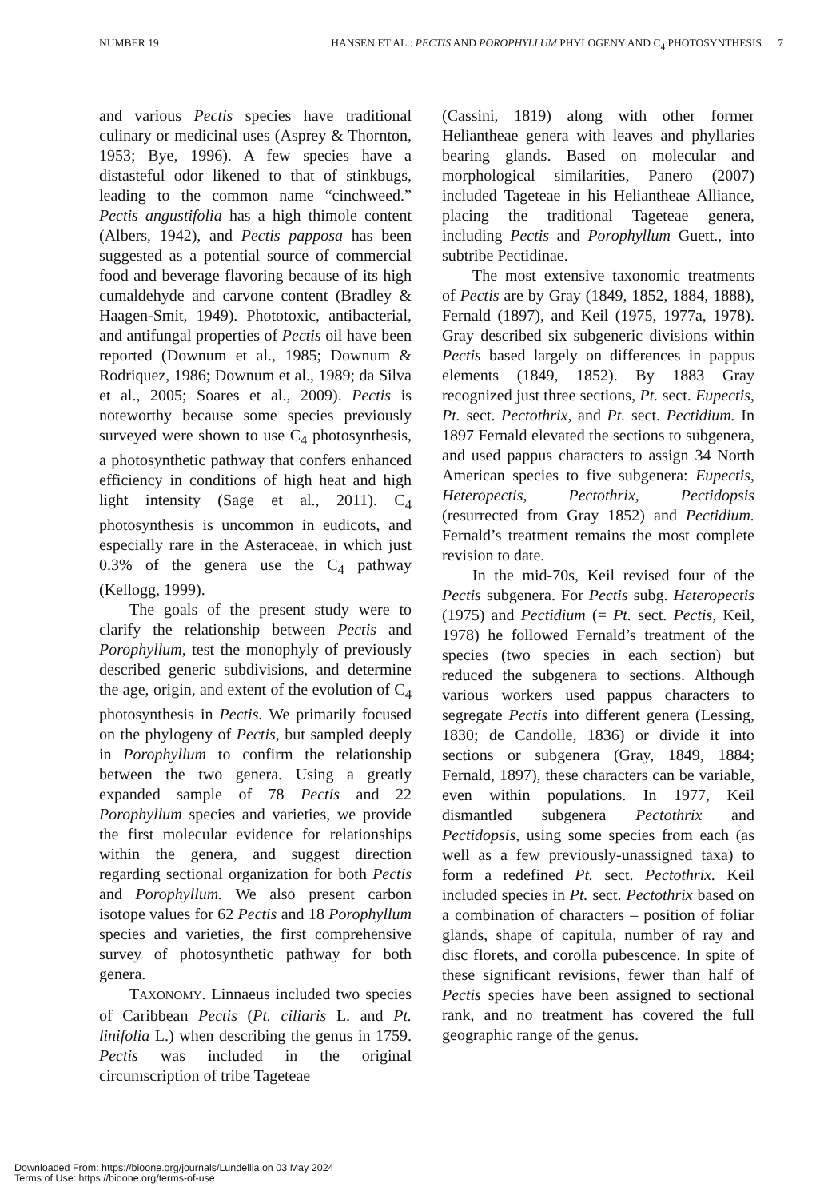NUMBER 19 HANSEN ET AL.: PECTIS AND POROPHYLLUM PHYLOGENY AND C<sub>4</sub> PHOTOSYNTHESIS 7
and various Pectis species have traditional culinary or medicinal uses (Asprey & Thornton, 1953; Bye, 1996). A few species have a distasteful odor likened to that of stinkbugs, leading to the common name “cinchweed.” Pectis angustifolia has a high thimole content (Albers, 1942), and Pectis papposa has been suggested as a potential source of commercial food and beverage flavoring because of its high cumaldehyde and carvone content (Bradley & Haagen-Smit, 1949). Phototoxic, antibacterial, and antifungal properties of Pectis oil have been reported (Downum et al., 1985; Downum & Rodriquez, 1986; Downum et al., 1989; da Silva et al., 2005; Soares et al., 2009). Pectis is noteworthy because some species previously surveyed were shown to use C<sub>4</sub> photosynthesis, a photosynthetic pathway that confers enhanced efficiency in conditions of high heat and high light intensity (Sage et al., 2011). C<sub>4</sub> photosynthesis is uncommon in eudicots, and especially rare in the Asteraceae, in which just 0.3% of the genera use the C<sub>4</sub> pathway (Kellogg, 1999).
The goals of the present study were to clarify the relationship between Pectis and Porophyllum, test the monophyly of previously described generic subdivisions, and determine the age, origin, and extent of the evolution of C<sub>4</sub> photosynthesis in Pectis. We primarily focused on the phylogeny of Pectis, but sampled deeply in Porophyllum to confirm the relationship between the two genera. Using a greatly expanded sample of 78 Pectis and 22 Porophyllum species and varieties, we provide the first molecular evidence for relationships within the genera, and suggest direction regarding sectional organization for both Pectis and Porophyllum. We also present carbon isotope values for 62 Pectis and 18 Porophyllum species and varieties, the first comprehensive survey of photosynthetic pathway for both genera.
TAXONOMY. Linnaeus included two species of Caribbean Pectis (Pt. ciliaris L. and Pt. linifolia L.) when describing the genus in 1759. Pectis was included in the original circumscription of tribe Tageteae
(Cassini, 1819) along with other former Heliantheae genera with leaves and phyllaries bearing glands. Based on molecular and morphological similarities, Panero (2007) included Tageteae in his Heliantheae Alliance, placing the traditional Tageteae genera, including Pectis and Porophyllum Guett., into subtribe Pectidinae.
The most extensive taxonomic treatments of Pectis are by Gray (1849, 1852, 1884, 1888), Fernald (1897), and Keil (1975, 1977a, 1978). Gray described six subgeneric divisions within Pectis based largely on differences in pappus elements (1849, 1852). By 1883 Gray recognized just three sections, Pt. sect. Eupectis, Pt. sect. Pectothrix, and Pt. sect. Pectidium. In 1897 Fernald elevated the sections to subgenera, and used pappus characters to assign 34 North American species to five subgenera: Eupectis, Heteropectis, Pectothrix, Pectidopsis (resurrected from Gray 1852) and Pectidium. Fernald’s treatment remains the most complete revision to date.
In the mid-70s, Keil revised four of the Pectis subgenera. For Pectis subg. Heteropectis (1975) and Pectidium (= Pt. sect. Pectis, Keil, 1978) he followed Fernald’s treatment of the species (two species in each section) but reduced the subgenera to sections. Although various workers used pappus characters to segregate Pectis into different genera (Lessing, 1830; de Candolle, 1836) or divide it into sections or subgenera (Gray, 1849, 1884; Fernald, 1897), these characters can be variable, even within populations. In 1977, Keil dismantled subgenera Pectothrix and Pectidopsis, using some species from each (as well as a few previously-unassigned taxa) to form a redefined Pt. sect. Pectothrix. Keil included species in Pt. sect. Pectothrix based on a combination of characters – position of foliar glands, shape of capitula, number of ray and disc florets, and corolla pubescence. In spite of these significant revisions, fewer than half of Pectis species have been assigned to sectional rank, and no treatment has covered the full geographic range of the genus.
Downloaded From: https://bioone.org/journals/Lundellia on 03 May 2024
Terms of Use: https://bioone.org/terms-of-use